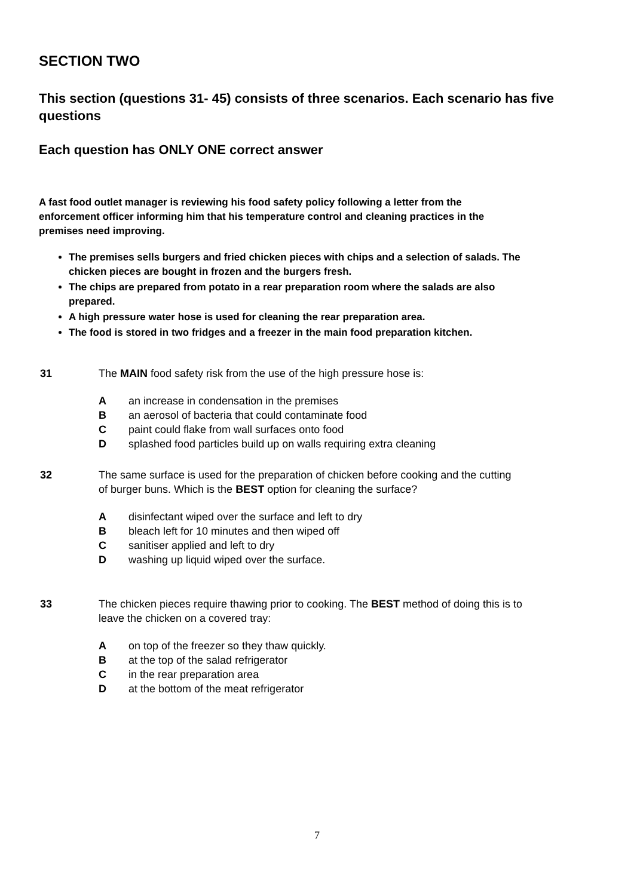SECTION TWO
This section (questions 31- 45) consists of three scenarios. Each scenario has five questions
Each question has ONLY ONE correct answer
A fast food outlet manager is reviewing his food safety policy following a letter from the enforcement officer informing him that his temperature control and cleaning practices in the premises need improving.
The premises sells burgers and fried chicken pieces with chips and a selection of salads. The chicken pieces are bought in frozen and the burgers fresh.
The chips are prepared from potato in a rear preparation room where the salads are also prepared.
A high pressure water hose is used for cleaning the rear preparation area.
The food is stored in two fridges and a freezer in the main food preparation kitchen.
31 The MAIN food safety risk from the use of the high pressure hose is:
Aan increase in condensation in the premises
Ban aerosol of bacteria that could contaminate food
Cpaint could flake from wall surfaces onto food
Dsplashed food particles build up on walls requiring extra cleaning
32 The same surface is used for the preparation of chicken before cooking and the cutting of burger buns. Which is the BEST option for cleaning the surface?
Adisinfectant wiped over the surface and left to dry
Bbleach left for 10 minutes and then wiped off
Csanitiser applied and left to dry
Dwashing up liquid wiped over the surface.
33 The chicken pieces require thawing prior to cooking. The BEST method of doing this is to leave the chicken on a covered tray:
Aon top of the freezer so they thaw quickly.
Bat the top of the salad refrigerator
Cin the rear preparation area
Dat the bottom of the meat refrigerator
7